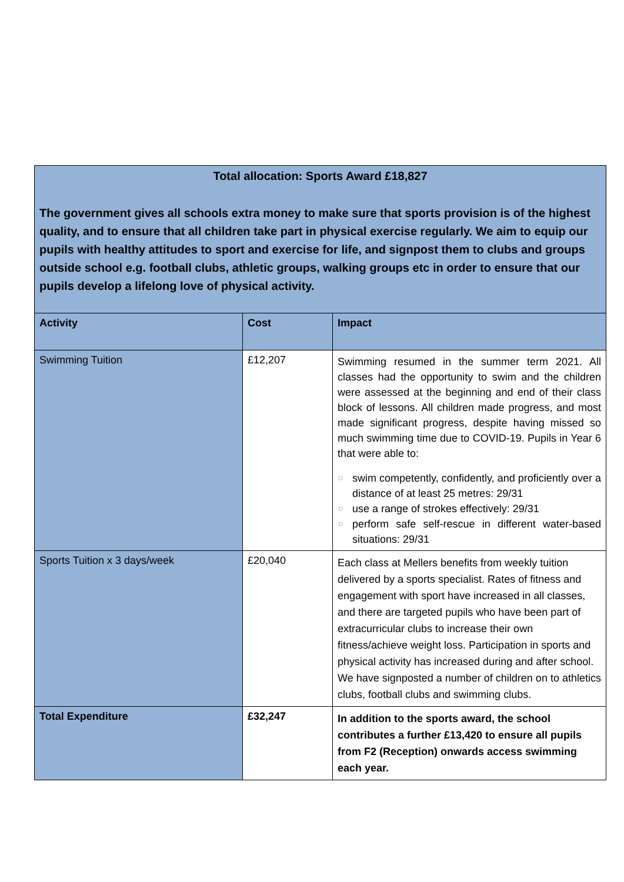| Total allocation: Sports Award £18,827 The government gives all schools extra money to make sure that sports provision is of the highest quality, and to ensure that all children take part in physical exercise regularly. We aim to equip our pupils with healthy attitudes to sport and exercise for life, and signpost them to clubs and groups outside school e.g. football clubs, athletic groups, walking groups etc in order to ensure that our pupils develop a lifelong love of physical activity. | | |
| Activity | Cost | Impact |
| Swimming Tuition | £12,207 | Swimming resumed in the summer term 2021. All classes had the opportunity to swim and the children were assessed at the beginning and end of their class block of lessons. All children made progress, and most made significant progress, despite having missed so much swimming time due to COVID-19. Pupils in Year 6 that were able to: ⛉ swim competently, confidently, and proficiently over a distance of at least 25 metres: 29/31 ⛉ use a range of strokes effectively: 29/31 ⛉ perform safe self-rescue in different water-based situations: 29/31 |
| Sports Tuition x 3 days/week | £20,040 | Each class at Mellers benefits from weekly tuition delivered by a sports specialist. Rates of fitness and engagement with sport have increased in all classes, and there are targeted pupils who have been part of extracurricular clubs to increase their own fitness/achieve weight loss. Participation in sports and physical activity has increased during and after school. We have signposted a number of children on to athletics clubs, football clubs and swimming clubs. |
| Total Expenditure | £32,247 | In addition to the sports award, the school contributes a further £13,420 to ensure all pupils from F2 (Reception) onwards access swimming each year. |